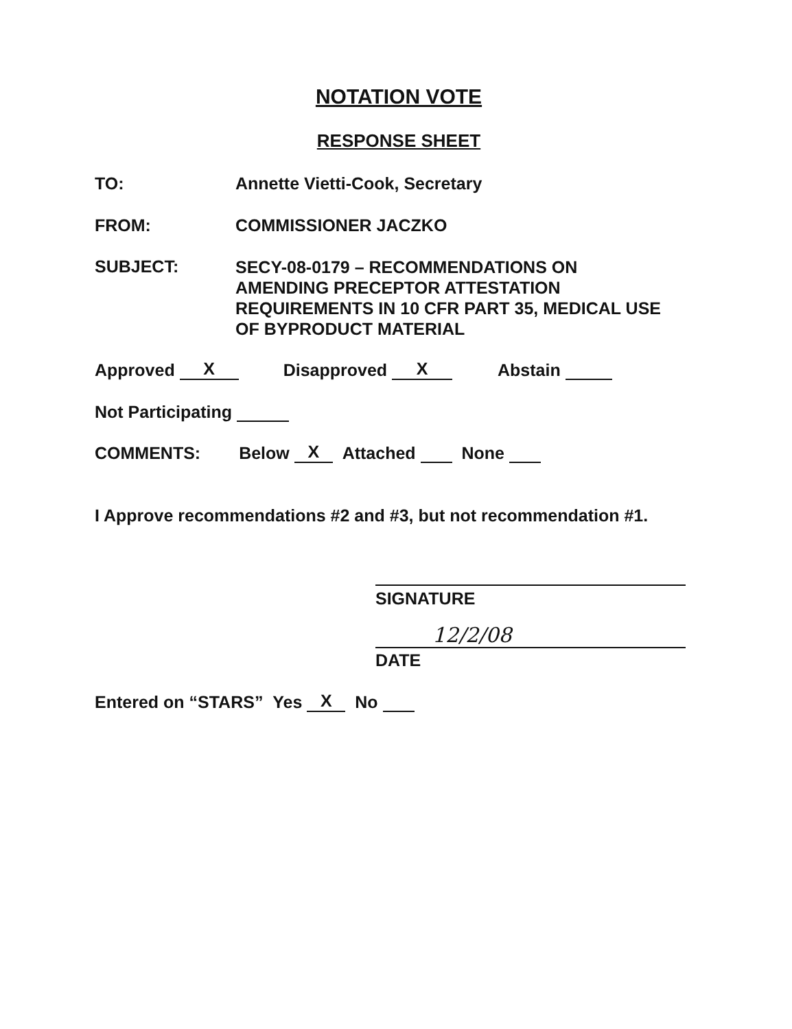NOTATION VOTE
RESPONSE SHEET
TO: Annette Vietti-Cook, Secretary
FROM: COMMISSIONER JACZKO
SUBJECT:
SECY-08-0179 – RECOMMENDATIONS ON
AMENDING PRECEPTOR ATTESTATION
REQUIREMENTS IN 10 CFR PART 35, MEDICAL USE
OF BYPRODUCT MATERIAL
Approved X Disapproved X Abstain
Not Participating
COMMENTS: Below X Attached None
I Approve recommendations #2 and #3, but not recommendation #1.
SIGNATURE
12/2/08
DATE
Entered on “STARS” Yes X No